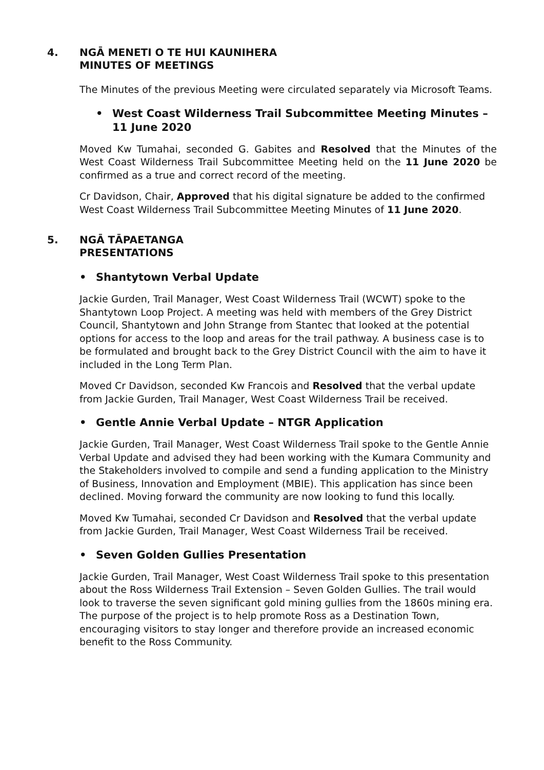4. NGĀ MENETI O TE HUI KAUNIHERA
MINUTES OF MEETINGS
The Minutes of the previous Meeting were circulated separately via Microsoft Teams.
• West Coast Wilderness Trail Subcommittee Meeting Minutes – 11 June 2020
Moved Kw Tumahai, seconded G. Gabites and Resolved that the Minutes of the West Coast Wilderness Trail Subcommittee Meeting held on the 11 June 2020 be confirmed as a true and correct record of the meeting.
Cr Davidson, Chair, Approved that his digital signature be added to the confirmed West Coast Wilderness Trail Subcommittee Meeting Minutes of 11 June 2020.
5. NGĀ TĀPAETANGA
PRESENTATIONS
• Shantytown Verbal Update
Jackie Gurden, Trail Manager, West Coast Wilderness Trail (WCWT) spoke to the Shantytown Loop Project. A meeting was held with members of the Grey District Council, Shantytown and John Strange from Stantec that looked at the potential options for access to the loop and areas for the trail pathway. A business case is to be formulated and brought back to the Grey District Council with the aim to have it included in the Long Term Plan.
Moved Cr Davidson, seconded Kw Francois and Resolved that the verbal update from Jackie Gurden, Trail Manager, West Coast Wilderness Trail be received.
• Gentle Annie Verbal Update – NTGR Application
Jackie Gurden, Trail Manager, West Coast Wilderness Trail spoke to the Gentle Annie Verbal Update and advised they had been working with the Kumara Community and the Stakeholders involved to compile and send a funding application to the Ministry of Business, Innovation and Employment (MBIE). This application has since been declined. Moving forward the community are now looking to fund this locally.
Moved Kw Tumahai, seconded Cr Davidson and Resolved that the verbal update from Jackie Gurden, Trail Manager, West Coast Wilderness Trail be received.
• Seven Golden Gullies Presentation
Jackie Gurden, Trail Manager, West Coast Wilderness Trail spoke to this presentation about the Ross Wilderness Trail Extension – Seven Golden Gullies. The trail would look to traverse the seven significant gold mining gullies from the 1860s mining era. The purpose of the project is to help promote Ross as a Destination Town, encouraging visitors to stay longer and therefore provide an increased economic benefit to the Ross Community.